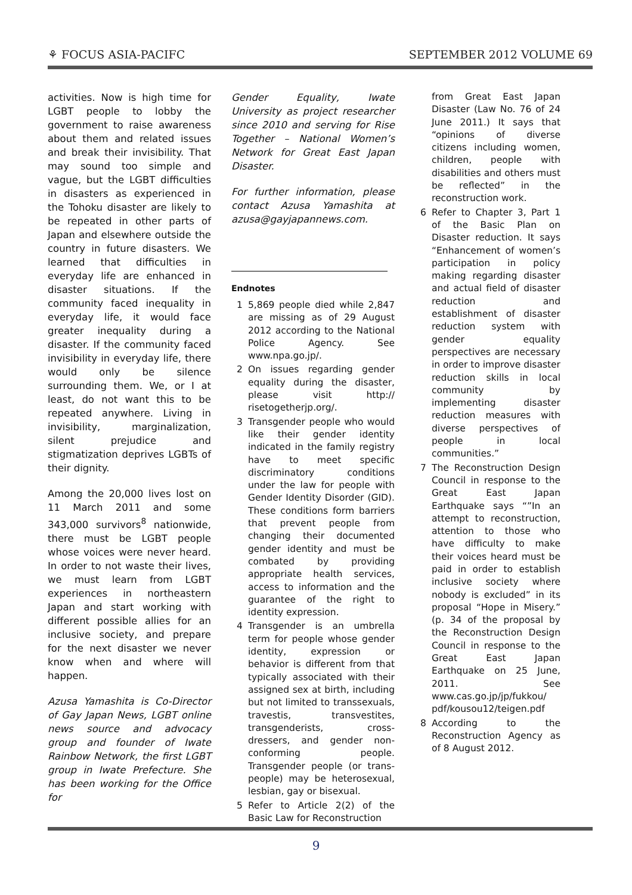⚘ FOCUS ASIA-PACIFC SEPTEMBER 2012 VOLUME 69
activities. Now is high time for LGBT people to lobby the government to raise awareness about them and related issues and break their invisibility. That may sound too simple and vague, but the LGBT difficulties in disasters as experienced in the Tohoku disaster are likely to be repeated in other parts of Japan and elsewhere outside the country in future disasters. We learned that difficulties in everyday life are enhanced in disaster situations. If the community faced inequality in everyday life, it would face greater inequality during a disaster. If the community faced invisibility in everyday life, there would only be silence surrounding them. We, or I at least, do not want this to be repeated anywhere. Living in invisibility, marginalization, silent prejudice and stigmatization deprives LGBTs of their dignity.
Among the 20,000 lives lost on 11 March 2011 and some 343,000 survivors<sup>8</sup> nationwide, there must be LGBT people whose voices were never heard. In order to not waste their lives, we must learn from LGBT experiences in northeastern Japan and start working with different possible allies for an inclusive society, and prepare for the next disaster we never know when and where will happen.
Azusa Yamashita is Co-Director of Gay Japan News, LGBT online news source and advocacy group and founder of Iwate Rainbow Network, the first LGBT group in Iwate Prefecture. She has been working for the Office for
Gender Equality, Iwate University as project researcher since 2010 and serving for Rise Together – National Women’s Network for Great East Japan Disaster.
For further information, please contact Azusa Yamashita at azusa@gayjapannews.com.
Endnotes
1 5,869 people died while 2,847 are missing as of 29 August 2012 according to the National Police Agency. See www.npa.go.jp/.
2 On issues regarding gender equality during the disaster, please visit http:// risetogetherjp.org/.
3 Transgender people who would like their gender identity indicated in the family registry have to meet specific discriminatory conditions under the law for people with Gender Identity Disorder (GID). These conditions form barriers that prevent people from changing their documented gender identity and must be combated by providing appropriate health services, access to information and the guarantee of the right to identity expression.
4 Transgender is an umbrella term for people whose gender identity, expression or behavior is different from that typically associated with their assigned sex at birth, including but not limited to transsexuals, travestis, transvestites, transgenderists, cross-dressers, and gender non-conforming people. Transgender people (or trans-people) may be heterosexual, lesbian, gay or bisexual.
5 Refer to Article 2(2) of the Basic Law for Reconstruction
from Great East Japan Disaster (Law No. 76 of 24 June 2011.) It says that “opinions of diverse citizens including women, children, people with disabilities and others must be reflected” in the reconstruction work.
6 Refer to Chapter 3, Part 1 of the Basic Plan on Disaster reduction. It says “Enhancement of women’s participation in policy making regarding disaster and actual field of disaster reduction and establishment of disaster reduction system with gender equality perspectives are necessary in order to improve disaster reduction skills in local community by implementing disaster reduction measures with diverse perspectives of people in local communities.”
7 The Reconstruction Design Council in response to the Great East Japan Earthquake says “”In an attempt to reconstruction, attention to those who have difficulty to make their voices heard must be paid in order to establish inclusive society where nobody is excluded” in its proposal “Hope in Misery.” (p. 34 of the proposal by the Reconstruction Design Council in response to the Great East Japan Earthquake on 25 June, 2011. See www.cas.go.jp/jp/fukkou/ pdf/kousou12/teigen.pdf
8 According to the Reconstruction Agency as of 8 August 2012.
9